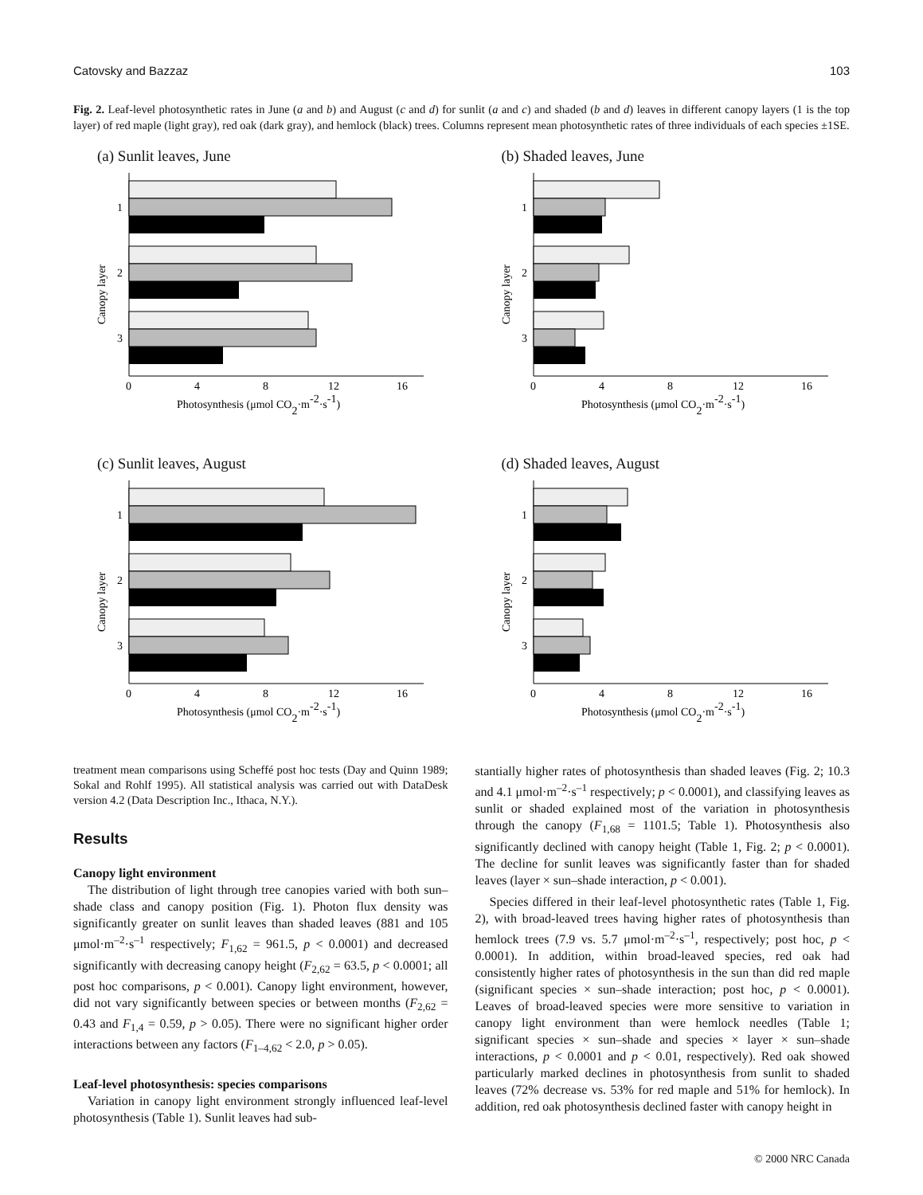Catovsky and Bazzaz 103
Fig. 2. Leaf-level photosynthetic rates in June (a and b) and August (c and d) for sunlit (a and c) and shaded (b and d) leaves in different canopy layers (1 is the top layer) of red maple (light gray), red oak (dark gray), and hemlock (black) trees. Columns represent mean photosynthetic rates of three individuals of each species ±1SE.
(a) Sunlit leaves, June
Canopy layer
1
2
3
0
4
8
12
16
Photosynthesis (μmol CO2·m-2·s-1)
(b) Shaded leaves, June
Canopy layer
1
2
3
0
4
8
12
16
Photosynthesis (μmol CO2·m-2·s-1)
(c) Sunlit leaves, August
Canopy layer
1
2
3
0
4
8
12
16
Photosynthesis (μmol CO2·m-2·s-1)
(d) Shaded leaves, August
Canopy layer
1
2
3
0
4
8
12
16
Photosynthesis (μmol CO2·m-2·s-1)
treatment mean comparisons using Scheffé post hoc tests (Day and Quinn 1989; Sokal and Rohlf 1995). All statistical analysis was carried out with DataDesk version 4.2 (Data Description Inc., Ithaca, N.Y.).
Results
Canopy light environment
The distribution of light through tree canopies varied with both sun–shade class and canopy position (Fig. 1). Photon flux density was significantly greater on sunlit leaves than shaded leaves (881 and 105 μmol·m<sup>–2</sup>·s<sup>–1</sup> respectively; F<sub>1,62</sub> = 961.5, p < 0.0001) and decreased significantly with decreasing canopy height (F<sub>2,62</sub> = 63.5, p < 0.0001; all post hoc comparisons, p < 0.001). Canopy light environment, however, did not vary significantly between species or between months (F<sub>2,62</sub> = 0.43 and F<sub>1,4</sub> = 0.59, p > 0.05). There were no significant higher order interactions between any factors (F<sub>1–4,62</sub> < 2.0, p > 0.05).
Leaf-level photosynthesis: species comparisons
Variation in canopy light environment strongly influenced leaf-level photosynthesis (Table 1). Sunlit leaves had sub-
stantially higher rates of photosynthesis than shaded leaves (Fig. 2; 10.3 and 4.1 μmol·m<sup>–2</sup>·s<sup>–1</sup> respectively; p < 0.0001), and classifying leaves as sunlit or shaded explained most of the variation in photosynthesis through the canopy (F<sub>1,68</sub> = 1101.5; Table 1). Photosynthesis also significantly declined with canopy height (Table 1, Fig. 2; p < 0.0001). The decline for sunlit leaves was significantly faster than for shaded leaves (layer × sun–shade interaction, p < 0.001).
Species differed in their leaf-level photosynthetic rates (Table 1, Fig. 2), with broad-leaved trees having higher rates of photosynthesis than hemlock trees (7.9 vs. 5.7 μmol·m<sup>–2</sup>·s<sup>–1</sup>, respectively; post hoc, p < 0.0001). In addition, within broad-leaved species, red oak had consistently higher rates of photosynthesis in the sun than did red maple (significant species × sun–shade interaction; post hoc, p < 0.0001). Leaves of broad-leaved species were more sensitive to variation in canopy light environment than were hemlock needles (Table 1; significant species × sun–shade and species × layer × sun–shade interactions, p < 0.0001 and p < 0.01, respectively). Red oak showed particularly marked declines in photosynthesis from sunlit to shaded leaves (72% decrease vs. 53% for red maple and 51% for hemlock). In addition, red oak photosynthesis declined faster with canopy height in
© 2000 NRC Canada